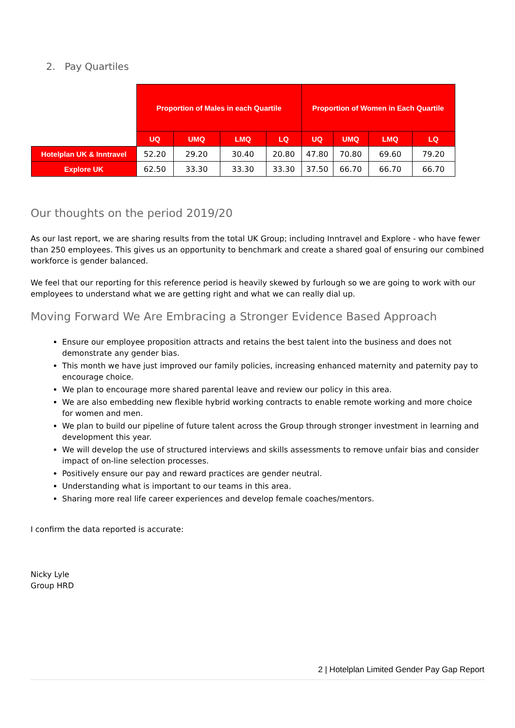2. Pay Quartiles
| | Proportion of Males in each Quartile | | | | Proportion of Women in Each Quartile | | | |
| | UQ | UMQ | LMQ | LQ | UQ | UMQ | LMQ | LQ |
| Hotelplan UK & Inntravel | 52.20 | 29.20 | 30.40 | 20.80 | 47.80 | 70.80 | 69.60 | 79.20 |
| Explore UK | 62.50 | 33.30 | 33.30 | 33.30 | 37.50 | 66.70 | 66.70 | 66.70 |
Our thoughts on the period 2019/20
As our last report, we are sharing results from the total UK Group; including Inntravel and Explore - who have fewer than 250 employees. This gives us an opportunity to benchmark and create a shared goal of ensuring our combined workforce is gender balanced.
We feel that our reporting for this reference period is heavily skewed by furlough so we are going to work with our employees to understand what we are getting right and what we can really dial up.
Moving Forward We Are Embracing a Stronger Evidence Based Approach
Ensure our employee proposition attracts and retains the best talent into the business and does not demonstrate any gender bias.
This month we have just improved our family policies, increasing enhanced maternity and paternity pay to encourage choice.
We plan to encourage more shared parental leave and review our policy in this area.
We are also embedding new flexible hybrid working contracts to enable remote working and more choice for women and men.
We plan to build our pipeline of future talent across the Group through stronger investment in learning and development this year.
We will develop the use of structured interviews and skills assessments to remove unfair bias and consider impact of on-line selection processes.
Positively ensure our pay and reward practices are gender neutral.
Understanding what is important to our teams in this area.
Sharing more real life career experiences and develop female coaches/mentors.
I confirm the data reported is accurate:
Nicky Lyle
Group HRD
2 | Hotelplan Limited Gender Pay Gap Report